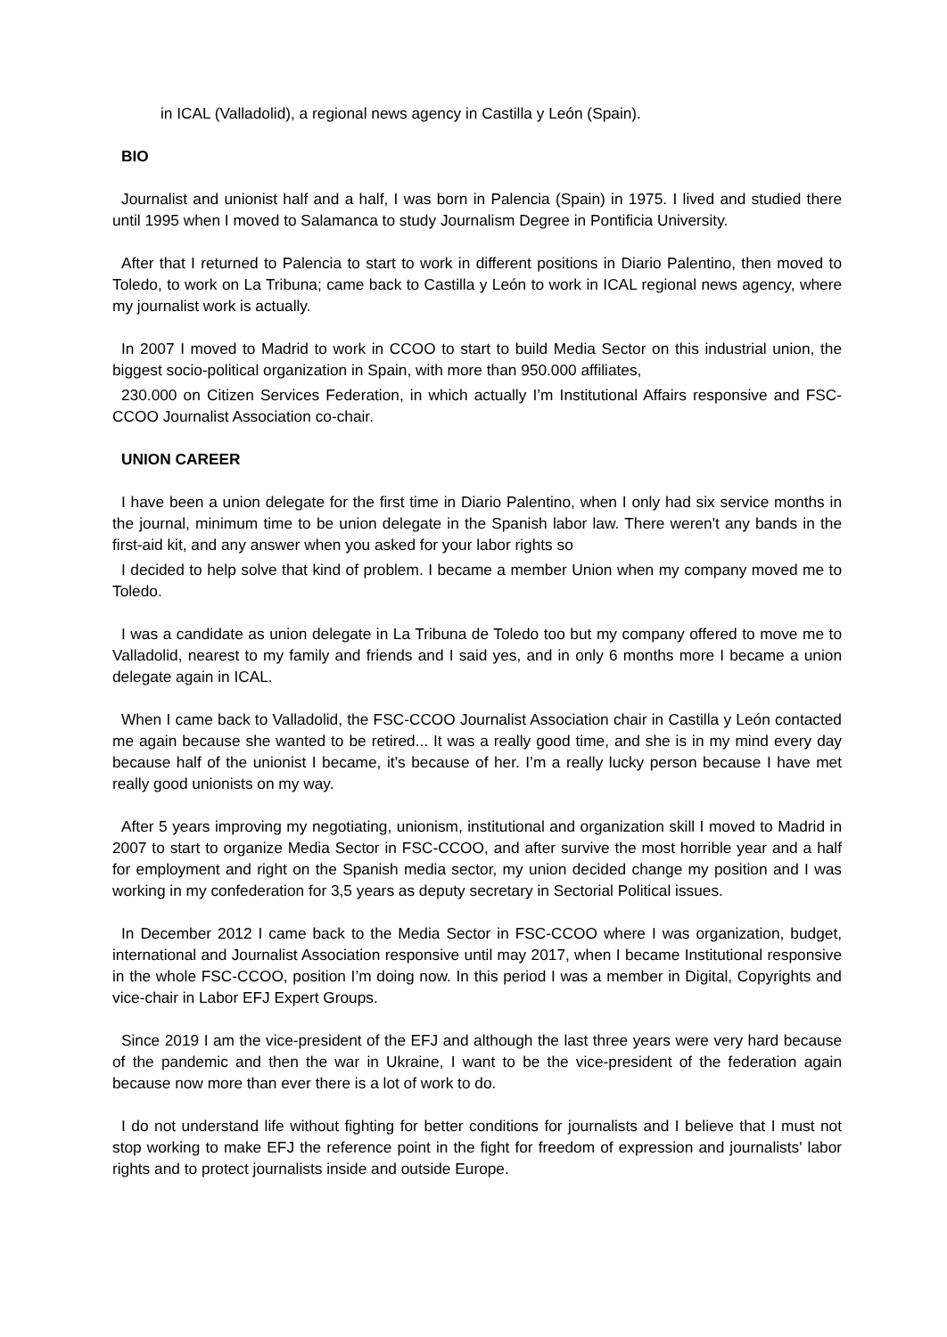in ICAL (Valladolid), a regional news agency in Castilla y León (Spain).
BIO
Journalist and unionist half and a half, I was born in Palencia (Spain) in 1975. I lived and studied there until 1995 when I moved to Salamanca to study Journalism Degree in Pontificia University.
After that I returned to Palencia to start to work in different positions in Diario Palentino, then moved to Toledo, to work on La Tribuna; came back to Castilla y León to work in ICAL regional news agency, where my journalist work is actually.
In 2007 I moved to Madrid to work in CCOO to start to build Media Sector on this industrial union, the biggest socio-political organization in Spain, with more than 950.000 affiliates,
230.000 on Citizen Services Federation, in which actually I’m Institutional Affairs responsive and FSC-CCOO Journalist Association co-chair.
UNION CAREER
I have been a union delegate for the first time in Diario Palentino, when I only had six service months in the journal, minimum time to be union delegate in the Spanish labor law. There weren't any bands in the first-aid kit, and any answer when you asked for your labor rights so
I decided to help solve that kind of problem. I became a member Union when my company moved me to Toledo.
I was a candidate as union delegate in La Tribuna de Toledo too but my company offered to move me to Valladolid, nearest to my family and friends and I said yes, and in only 6 months more I became a union delegate again in ICAL.
When I came back to Valladolid, the FSC-CCOO Journalist Association chair in Castilla y León contacted me again because she wanted to be retired... It was a really good time, and she is in my mind every day because half of the unionist I became, it’s because of her. I’m a really lucky person because I have met really good unionists on my way.
After 5 years improving my negotiating, unionism, institutional and organization skill I moved to Madrid in 2007 to start to organize Media Sector in FSC-CCOO, and after survive the most horrible year and a half for employment and right on the Spanish media sector, my union decided change my position and I was working in my confederation for 3,5 years as deputy secretary in Sectorial Political issues.
In December 2012 I came back to the Media Sector in FSC-CCOO where I was organization, budget, international and Journalist Association responsive until may 2017, when I became Institutional responsive in the whole FSC-CCOO, position I’m doing now. In this period I was a member in Digital, Copyrights and vice-chair in Labor EFJ Expert Groups.
Since 2019 I am the vice-president of the EFJ and although the last three years were very hard because of the pandemic and then the war in Ukraine, I want to be the vice-president of the federation again because now more than ever there is a lot of work to do.
I do not understand life without fighting for better conditions for journalists and I believe that I must not stop working to make EFJ the reference point in the fight for freedom of expression and journalists' labor rights and to protect journalists inside and outside Europe.